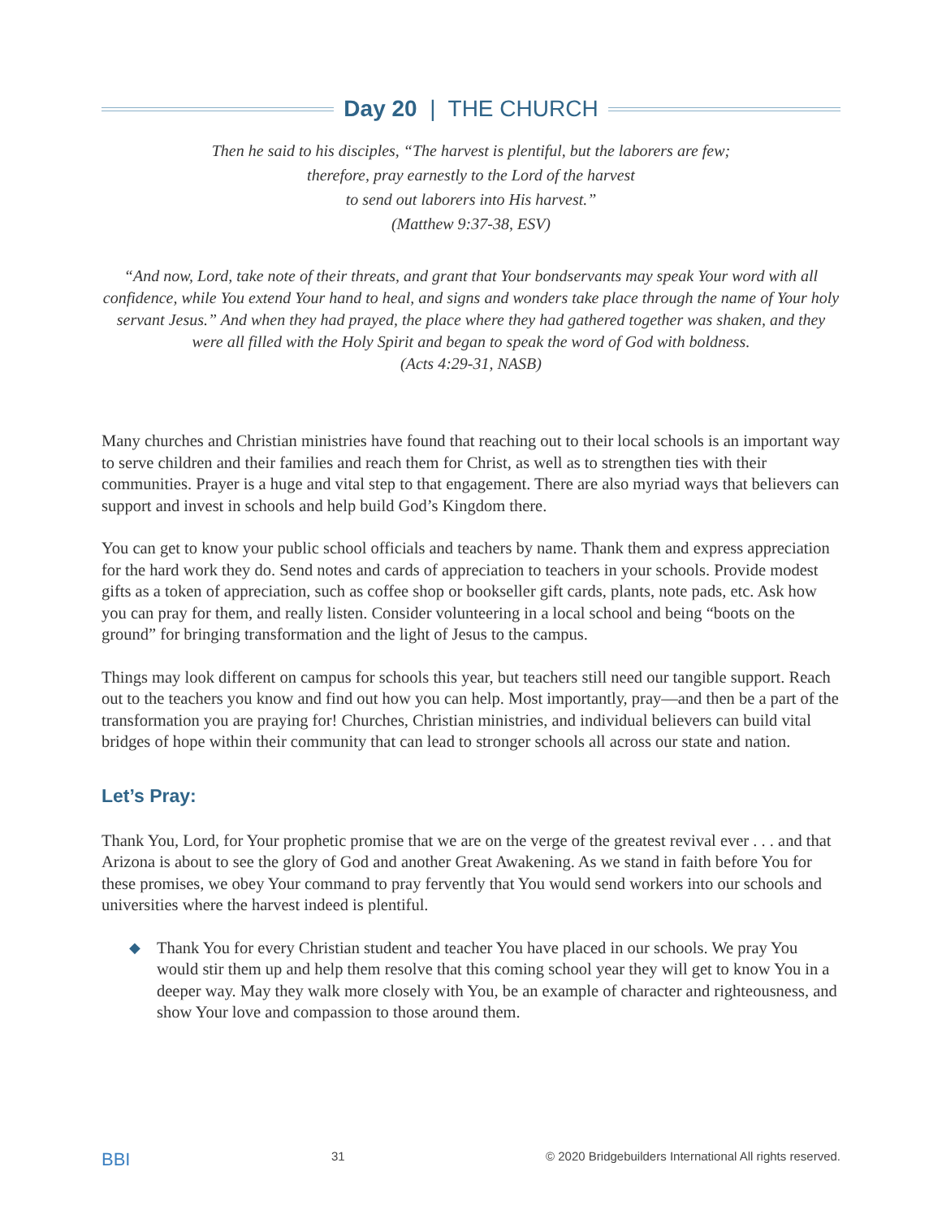Day 20 | THE CHURCH
Then he said to his disciples, “The harvest is plentiful, but the laborers are few;
therefore, pray earnestly to the Lord of the harvest
to send out laborers into His harvest.”
(Matthew 9:37-38, ESV)
“And now, Lord, take note of their threats, and grant that Your bondservants may speak Your word with all confidence, while You extend Your hand to heal, and signs and wonders take place through the name of Your holy servant Jesus.” And when they had prayed, the place where they had gathered together was shaken, and they were all filled with the Holy Spirit and began to speak the word of God with boldness.
(Acts 4:29-31, NASB)
Many churches and Christian ministries have found that reaching out to their local schools is an important way to serve children and their families and reach them for Christ, as well as to strengthen ties with their communities. Prayer is a huge and vital step to that engagement. There are also myriad ways that believers can support and invest in schools and help build God’s Kingdom there.
You can get to know your public school officials and teachers by name. Thank them and express appreciation for the hard work they do. Send notes and cards of appreciation to teachers in your schools. Provide modest gifts as a token of appreciation, such as coffee shop or bookseller gift cards, plants, note pads, etc. Ask how you can pray for them, and really listen. Consider volunteering in a local school and being “boots on the ground” for bringing transformation and the light of Jesus to the campus.
Things may look different on campus for schools this year, but teachers still need our tangible support. Reach out to the teachers you know and find out how you can help. Most importantly, pray—and then be a part of the transformation you are praying for! Churches, Christian ministries, and individual believers can build vital bridges of hope within their community that can lead to stronger schools all across our state and nation.
Let’s Pray:
Thank You, Lord, for Your prophetic promise that we are on the verge of the greatest revival ever . . . and that Arizona is about to see the glory of God and another Great Awakening. As we stand in faith before You for these promises, we obey Your command to pray fervently that You would send workers into our schools and universities where the harvest indeed is plentiful.
◆ Thank You for every Christian student and teacher You have placed in our schools. We pray You would stir them up and help them resolve that this coming school year they will get to know You in a deeper way. May they walk more closely with You, be an example of character and righteousness, and show Your love and compassion to those around them.
BBI 31 © 2020 Bridgebuilders International All rights reserved.